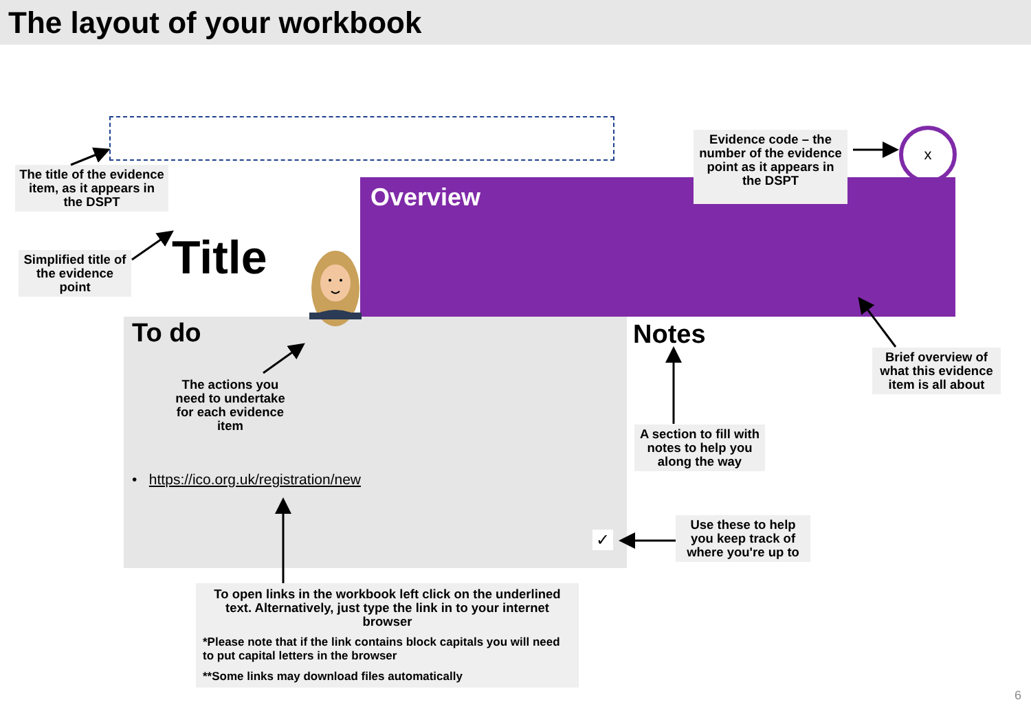The layout of your workbook
The title of the evidence item, as it appears in the DSPT
Title
Simplified title of the evidence point
Overview
Evidence code – the number of the evidence point as it appears in the DSPT
x
To do
The actions you need to undertake for each evidence item
• https://ico.org.uk/registration/new
✓
Notes
A section to fill with notes to help you along the way
Brief overview of what this evidence item is all about
Use these to help you keep track of where you're up to
To open links in the workbook left click on the underlined text. Alternatively, just type the link in to your internet browser
*Please note that if the link contains block capitals you will need to put capital letters in the browser
**Some links may download files automatically
6